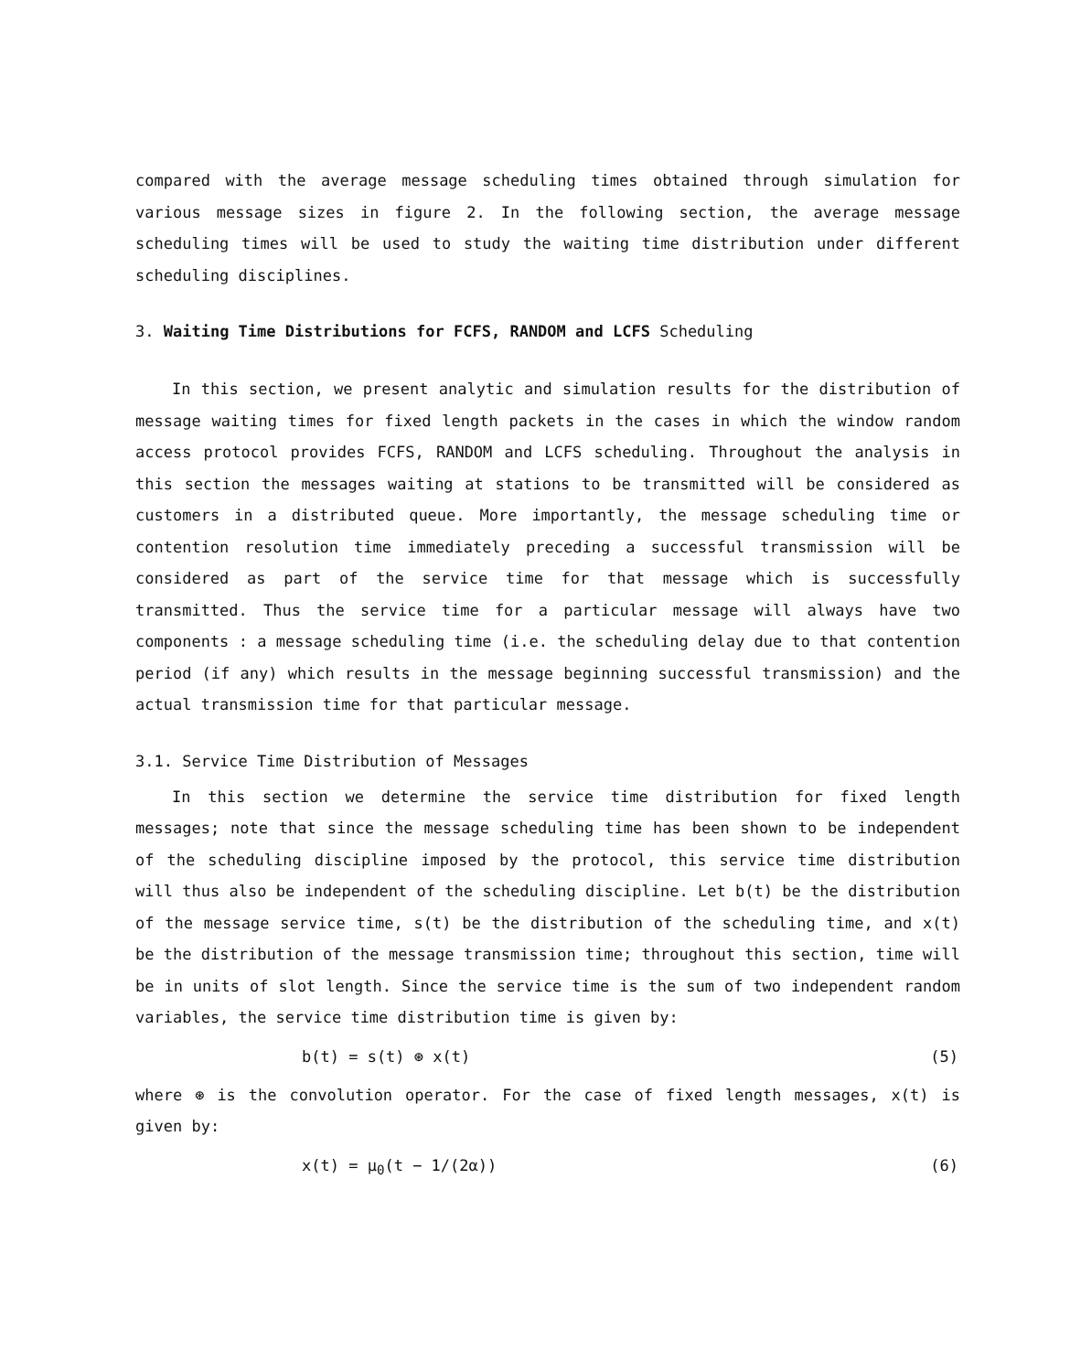compared with the average message scheduling times obtained through simulation for various message sizes in figure 2. In the following section, the average message scheduling times will be used to study the waiting time distribution under different scheduling disciplines.
3. Waiting Time Distributions for FCFS, RANDOM and LCFS Scheduling
In this section, we present analytic and simulation results for the distribution of message waiting times for fixed length packets in the cases in which the window random access protocol provides FCFS, RANDOM and LCFS scheduling. Throughout the analysis in this section the messages waiting at stations to be transmitted will be considered as customers in a distributed queue. More importantly, the message scheduling time or contention resolution time immediately preceding a successful transmission will be considered as part of the service time for that message which is successfully transmitted. Thus the service time for a particular message will always have two components : a message scheduling time (i.e. the scheduling delay due to that contention period (if any) which results in the message beginning successful transmission) and the actual transmission time for that particular message.
3.1. Service Time Distribution of Messages
In this section we determine the service time distribution for fixed length messages; note that since the message scheduling time has been shown to be independent of the scheduling discipline imposed by the protocol, this service time distribution will thus also be independent of the scheduling discipline. Let b(t) be the distribution of the message service time, s(t) be the distribution of the scheduling time, and x(t) be the distribution of the message transmission time; throughout this section, time will be in units of slot length. Since the service time is the sum of two independent random variables, the service time distribution time is given by:
b(t) = s(t) ⊛ x(t) (5)
where ⊛ is the convolution operator. For the case of fixed length messages, x(t) is given by:
x(t) = μ<sub>0</sub>(t − 1/(2α)) (6)